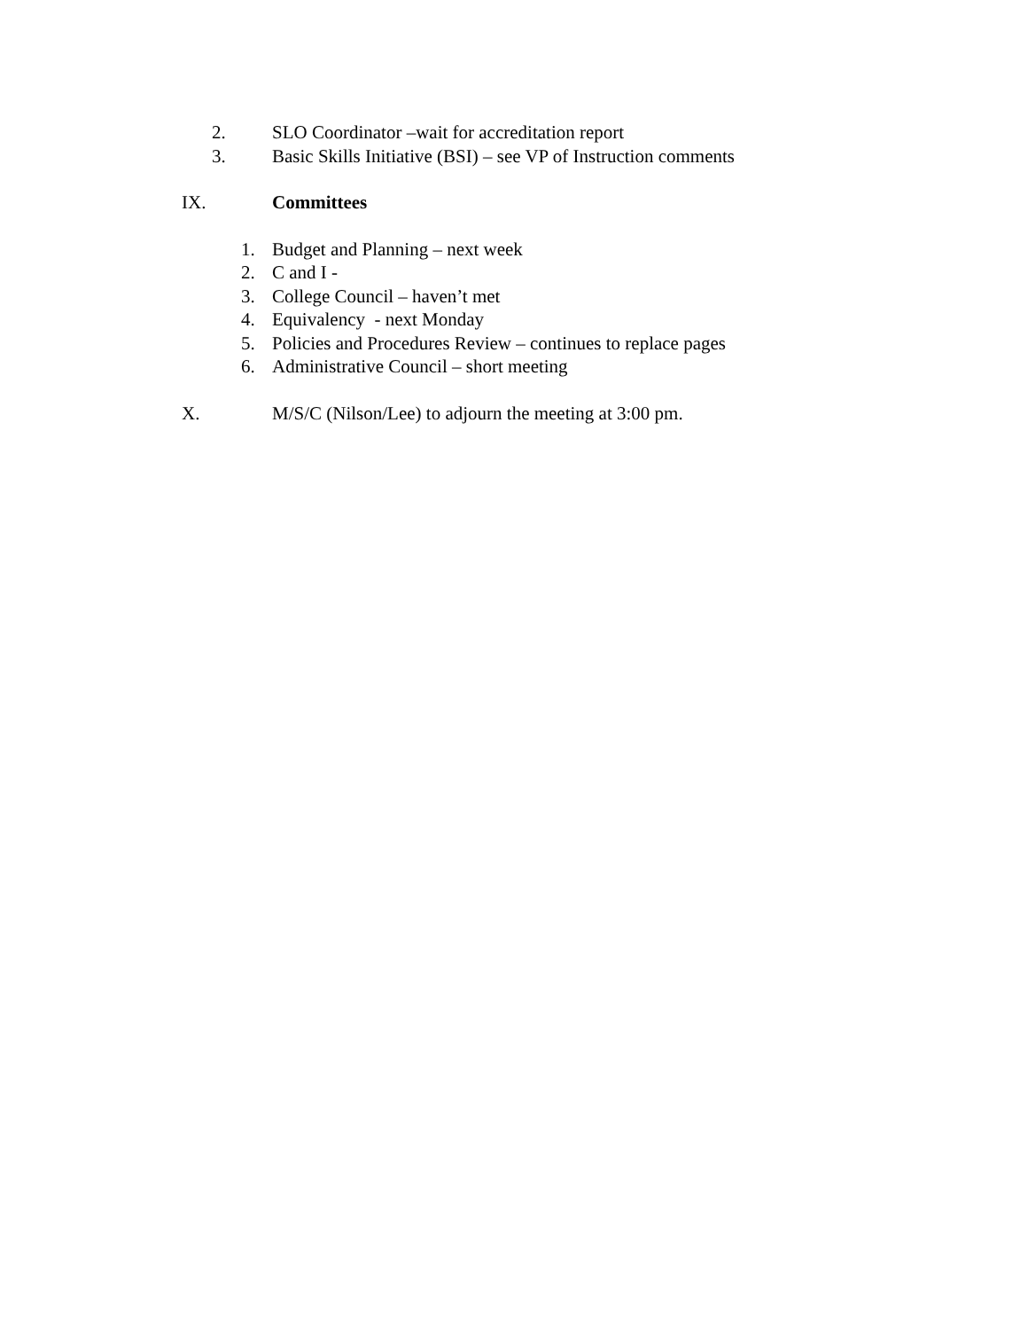2. SLO Coordinator –wait for accreditation report
3. Basic Skills Initiative (BSI) – see VP of Instruction comments
IX. Committees
1. Budget and Planning – next week
2. C and I -
3. College Council – haven’t met
4. Equivalency - next Monday
5. Policies and Procedures Review – continues to replace pages
6. Administrative Council – short meeting
X. M/S/C (Nilson/Lee) to adjourn the meeting at 3:00 pm.